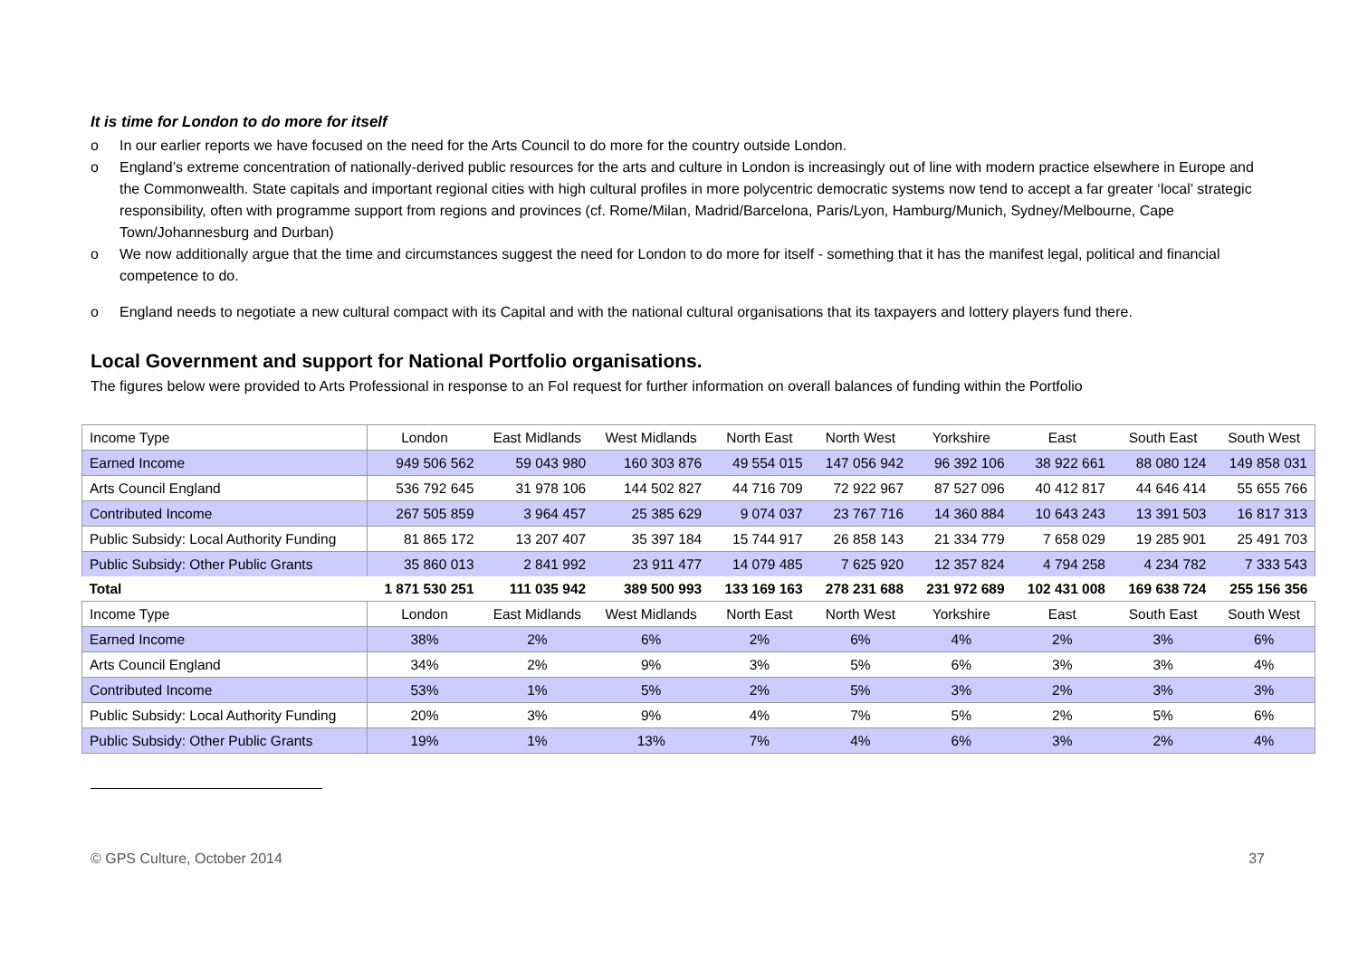It is time for London to do more for itself
o In our earlier reports we have focused on the need for the Arts Council to do more for the country outside London.
o England’s extreme concentration of nationally-derived public resources for the arts and culture in London is increasingly out of line with modern practice elsewhere in Europe and the Commonwealth. State capitals and important regional cities with high cultural profiles in more polycentric democratic systems now tend to accept a far greater ‘local’ strategic responsibility, often with programme support from regions and provinces (cf. Rome/Milan, Madrid/Barcelona, Paris/Lyon, Hamburg/Munich, Sydney/Melbourne, Cape Town/Johannesburg and Durban)
o We now additionally argue that the time and circumstances suggest the need for London to do more for itself - something that it has the manifest legal, political and financial competence to do.
o England needs to negotiate a new cultural compact with its Capital and with the national cultural organisations that its taxpayers and lottery players fund there.
Local Government and support for National Portfolio organisations.
The figures below were provided to Arts Professional in response to an FoI request for further information on overall balances of funding within the Portfolio
| Income Type | London | East Midlands | West Midlands | North East | North West | Yorkshire | East | South East | South West |
| Earned Income | 949 506 562 | 59 043 980 | 160 303 876 | 49 554 015 | 147 056 942 | 96 392 106 | 38 922 661 | 88 080 124 | 149 858 031 |
| Arts Council England | 536 792 645 | 31 978 106 | 144 502 827 | 44 716 709 | 72 922 967 | 87 527 096 | 40 412 817 | 44 646 414 | 55 655 766 |
| Contributed Income | 267 505 859 | 3 964 457 | 25 385 629 | 9 074 037 | 23 767 716 | 14 360 884 | 10 643 243 | 13 391 503 | 16 817 313 |
| Public Subsidy: Local Authority Funding | 81 865 172 | 13 207 407 | 35 397 184 | 15 744 917 | 26 858 143 | 21 334 779 | 7 658 029 | 19 285 901 | 25 491 703 |
| Public Subsidy: Other Public Grants | 35 860 013 | 2 841 992 | 23 911 477 | 14 079 485 | 7 625 920 | 12 357 824 | 4 794 258 | 4 234 782 | 7 333 543 |
| Total | 1 871 530 251 | 111 035 942 | 389 500 993 | 133 169 163 | 278 231 688 | 231 972 689 | 102 431 008 | 169 638 724 | 255 156 356 |
| Income Type | London | East Midlands | West Midlands | North East | North West | Yorkshire | East | South East | South West |
| Earned Income | 38% | 2% | 6% | 2% | 6% | 4% | 2% | 3% | 6% |
| Arts Council England | 34% | 2% | 9% | 3% | 5% | 6% | 3% | 3% | 4% |
| Contributed Income | 53% | 1% | 5% | 2% | 5% | 3% | 2% | 3% | 3% |
| Public Subsidy: Local Authority Funding | 20% | 3% | 9% | 4% | 7% | 5% | 2% | 5% | 6% |
| Public Subsidy: Other Public Grants | 19% | 1% | 13% | 7% | 4% | 6% | 3% | 2% | 4% |
© GPS Culture, October 2014 37